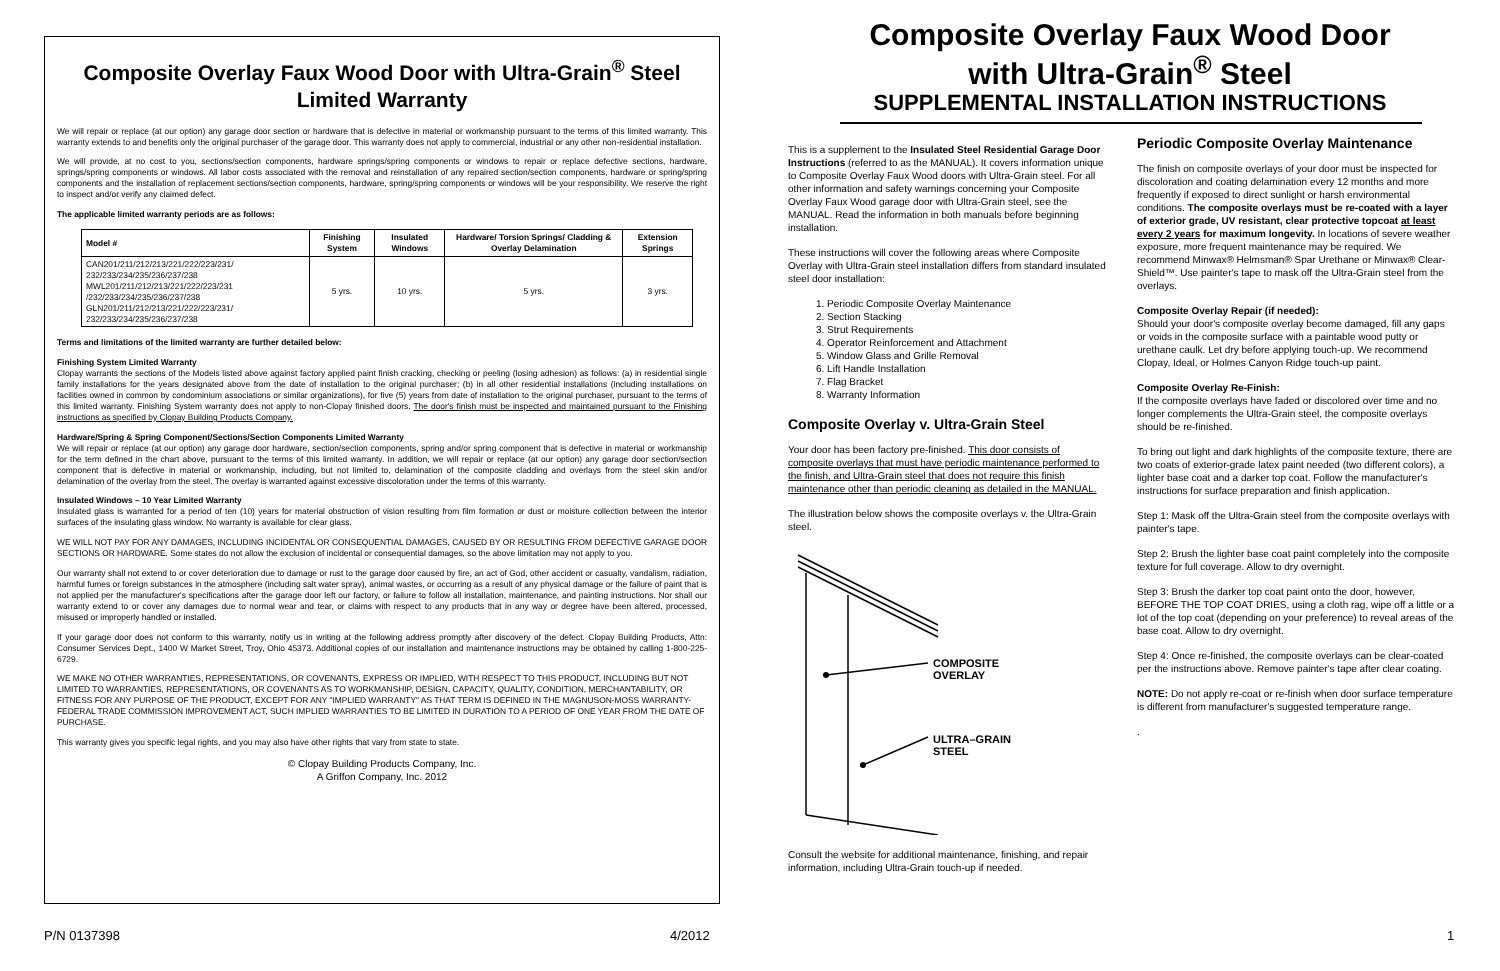Composite Overlay Faux Wood Door with Ultra-Grain<sup>®</sup> Steel
Limited Warranty
We will repair or replace (at our option) any garage door section or hardware that is defective in material or workmanship pursuant to the terms of this limited warranty. This warranty extends to and benefits only the original purchaser of the garage door. This warranty does not apply to commercial, industrial or any other non-residential installation.
We will provide, at no cost to you, sections/section components, hardware springs/spring components or windows to repair or replace defective sections, hardware, springs/spring components or windows. All labor costs associated with the removal and reinstallation of any repaired section/section components, hardware or spring/spring components and the installation of replacement sections/section components, hardware, spring/spring components or windows will be your responsibility. We reserve the right to inspect and/or verify any claimed defect.
The applicable limited warranty periods are as follows:
| Model # | Finishing System | Insulated Windows | Hardware/ Torsion Springs/ Cladding & Overlay Delamination | Extension Springs |
| --- | --- | --- | --- | --- |
| CAN201/211/212/213/221/222/223/231/ 232/233/234/235/236/237/238 MWL201/211/212/213/221/222/223/231 /232/233/234/235/236/237/238 GLN201/211/212/213/221/222/223/231/ 232/233/234/235/236/237/238 | 5 yrs. | 10 yrs. | 5 yrs. | 3 yrs. |
Terms and limitations of the limited warranty are further detailed below:
Finishing System Limited Warranty
Clopay warrants the sections of the Models listed above against factory applied paint finish cracking, checking or peeling (losing adhesion) as follows: (a) in residential single family installations for the years designated above from the date of installation to the original purchaser; (b) in all other residential installations (including installations on facilities owned in common by condominium associations or similar organizations), for five (5) years from date of installation to the original purchaser, pursuant to the terms of this limited warranty. Finishing System warranty does not apply to non-Clopay finished doors. The door's finish must be inspected and maintained pursuant to the Finishing instructions as specified by Clopay Building Products Company.
Hardware/Spring & Spring Component/Sections/Section Components Limited Warranty
We will repair or replace (at our option) any garage door hardware, section/section components, spring and/or spring component that is defective in material or workmanship for the term defined in the chart above, pursuant to the terms of this limited warranty. In addition, we will repair or replace (at our option) any garage door section/section component that is defective in material or workmanship, including, but not limited to, delamination of the composite cladding and overlays from the steel skin and/or delamination of the overlay from the steel. The overlay is warranted against excessive discoloration under the terms of this warranty.
Insulated Windows – 10 Year Limited Warranty
Insulated glass is warranted for a period of ten (10) years for material obstruction of vision resulting from film formation or dust or moisture collection between the interior surfaces of the insulating glass window. No warranty is available for clear glass.
WE WILL NOT PAY FOR ANY DAMAGES, INCLUDING INCIDENTAL OR CONSEQUENTIAL DAMAGES, CAUSED BY OR RESULTING FROM DEFECTIVE GARAGE DOOR SECTIONS OR HARDWARE. Some states do not allow the exclusion of incidental or consequential damages, so the above limitation may not apply to you.
Our warranty shall not extend to or cover deterioration due to damage or rust to the garage door caused by fire, an act of God, other accident or casualty, vandalism, radiation, harmful fumes or foreign substances in the atmosphere (including salt water spray), animal wastes, or occurring as a result of any physical damage or the failure of paint that is not applied per the manufacturer's specifications after the garage door left our factory, or failure to follow all installation, maintenance, and painting instructions. Nor shall our warranty extend to or cover any damages due to normal wear and tear, or claims with respect to any products that in any way or degree have been altered, processed, misused or improperly handled or installed.
If your garage door does not conform to this warranty, notify us in writing at the following address promptly after discovery of the defect. Clopay Building Products, Attn: Consumer Services Dept., 1400 W Market Street, Troy, Ohio 45373. Additional copies of our installation and maintenance instructions may be obtained by calling 1-800-225-6729.
WE MAKE NO OTHER WARRANTIES, REPRESENTATIONS, OR COVENANTS, EXPRESS OR IMPLIED, WITH RESPECT TO THIS PRODUCT, INCLUDING BUT NOT LIMITED TO WARRANTIES, REPRESENTATIONS, OR COVENANTS AS TO WORKMANSHIP, DESIGN, CAPACITY, QUALITY, CONDITION, MERCHANTABILITY, OR FITNESS FOR ANY PURPOSE OF THE PRODUCT, EXCEPT FOR ANY "IMPLIED WARRANTY" AS THAT TERM IS DEFINED IN THE MAGNUSON-MOSS WARRANTY-FEDERAL TRADE COMMISSION IMPROVEMENT ACT, SUCH IMPLIED WARRANTIES TO BE LIMITED IN DURATION TO A PERIOD OF ONE YEAR FROM THE DATE OF PURCHASE.
This warranty gives you specific legal rights, and you may also have other rights that vary from state to state.
© Clopay Building Products Company, Inc.
A Griffon Company, Inc. 2012
Composite Overlay Faux Wood Door
with Ultra-Grain<sup>®</sup> Steel
SUPPLEMENTAL INSTALLATION INSTRUCTIONS
This is a supplement to the Insulated Steel Residential Garage Door Instructions (referred to as the MANUAL). It covers information unique to Composite Overlay Faux Wood doors with Ultra-Grain steel. For all other information and safety warnings concerning your Composite Overlay Faux Wood garage door with Ultra-Grain steel, see the MANUAL. Read the information in both manuals before beginning installation.
These instructions will cover the following areas where Composite Overlay with Ultra-Grain steel installation differs from standard insulated steel door installation:
1. Periodic Composite Overlay Maintenance
2. Section Stacking
3. Strut Requirements
4. Operator Reinforcement and Attachment
5. Window Glass and Grille Removal
6. Lift Handle Installation
7. Flag Bracket
8. Warranty Information
Composite Overlay v. Ultra-Grain Steel
Your door has been factory pre-finished. This door consists of composite overlays that must have periodic maintenance performed to the finish, and Ultra-Grain steel that does not require this finish maintenance other than periodic cleaning as detailed in the MANUAL.
The illustration below shows the composite overlays v. the Ultra-Grain steel.
COMPOSITE
OVERLAY
ULTRA–GRAIN
STEEL
Consult the website for additional maintenance, finishing, and repair information, including Ultra-Grain touch-up if needed.
Periodic Composite Overlay Maintenance
The finish on composite overlays of your door must be inspected for discoloration and coating delamination every 12 months and more frequently if exposed to direct sunlight or harsh environmental conditions. The composite overlays must be re-coated with a layer of exterior grade, UV resistant, clear protective topcoat at least every 2 years for maximum longevity. In locations of severe weather exposure, more frequent maintenance may be required. We recommend Minwax® Helmsman® Spar Urethane or Minwax® Clear-Shield™. Use painter's tape to mask off the Ultra-Grain steel from the overlays.
Composite Overlay Repair (if needed):
Should your door's composite overlay become damaged, fill any gaps or voids in the composite surface with a paintable wood putty or urethane caulk. Let dry before applying touch-up. We recommend Clopay, Ideal, or Holmes Canyon Ridge touch-up paint.
Composite Overlay Re-Finish:
If the composite overlays have faded or discolored over time and no longer complements the Ultra-Grain steel, the composite overlays should be re-finished.
To bring out light and dark highlights of the composite texture, there are two coats of exterior-grade latex paint needed (two different colors), a lighter base coat and a darker top coat. Follow the manufacturer's instructions for surface preparation and finish application.
Step 1: Mask off the Ultra-Grain steel from the composite overlays with painter's tape.
Step 2: Brush the lighter base coat paint completely into the composite texture for full coverage. Allow to dry overnight.
Step 3: Brush the darker top coat paint onto the door, however, BEFORE THE TOP COAT DRIES, using a cloth rag, wipe off a little or a lot of the top coat (depending on your preference) to reveal areas of the base coat. Allow to dry overnight.
Step 4: Once re-finished, the composite overlays can be clear-coated per the instructions above. Remove painter's tape after clear coating.
NOTE: Do not apply re-coat or re-finish when door surface temperature is different from manufacturer's suggested temperature range.
.
P/N 0137398 4/2012 1